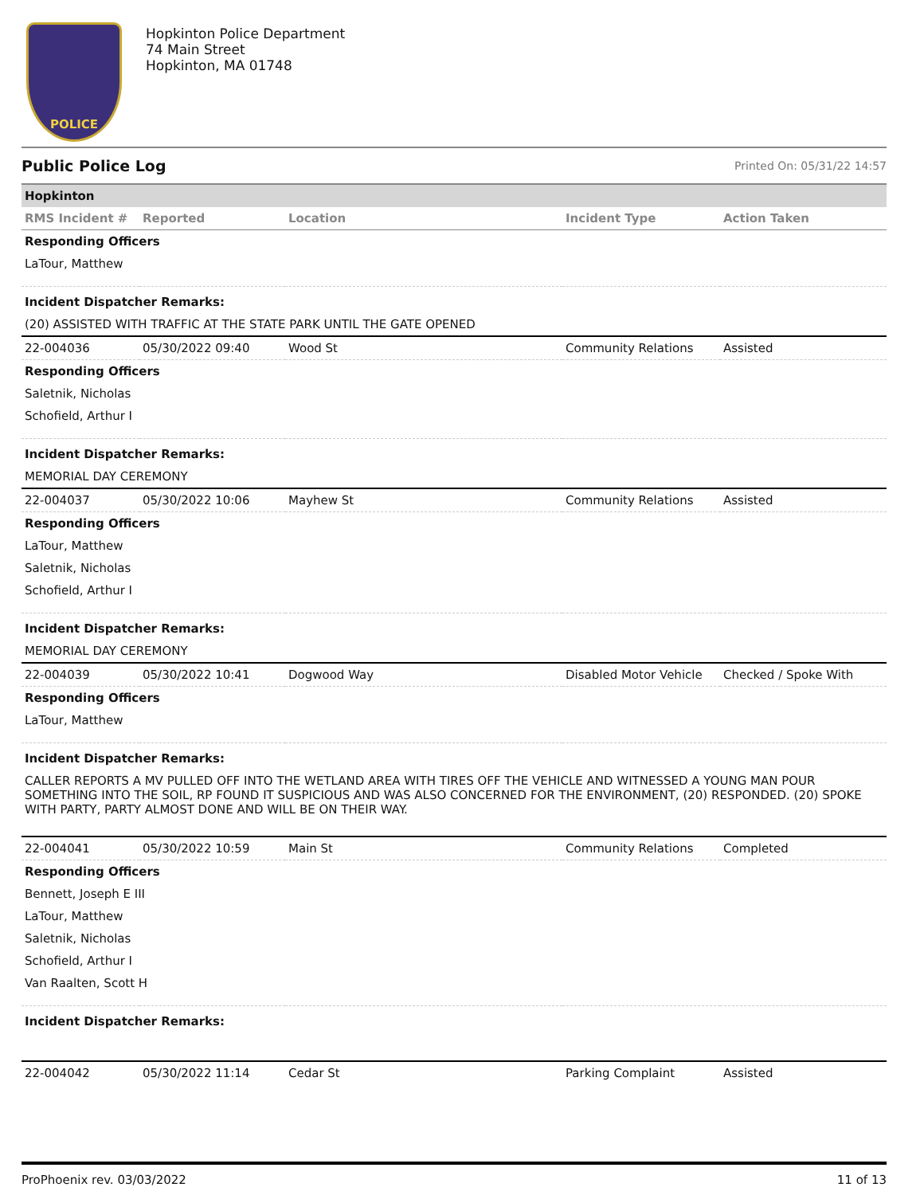POLICE
Hopkinton Police Department
74 Main Street
Hopkinton, MA 01748
Public Police Log Printed On: 05/31/22 14:57
| Hopkinton | | | | |
| RMS Incident # | Reported | Location | Incident Type | Action Taken |
| Responding Officers | | | | |
| LaTour, Matthew | | | | |
| Incident Dispatcher Remarks: | | | | |
| (20) ASSISTED WITH TRAFFIC AT THE STATE PARK UNTIL THE GATE OPENED | | | | |
| 22-004036 | 05/30/2022 09:40 | Wood St | Community Relations | Assisted |
| Responding Officers | | | | |
| Saletnik, Nicholas | | | | |
| Schofield, Arthur I | | | | |
| Incident Dispatcher Remarks: | | | | |
| MEMORIAL DAY CEREMONY | | | | |
| 22-004037 | 05/30/2022 10:06 | Mayhew St | Community Relations | Assisted |
| Responding Officers | | | | |
| LaTour, Matthew | | | | |
| Saletnik, Nicholas | | | | |
| Schofield, Arthur I | | | | |
| Incident Dispatcher Remarks: | | | | |
| MEMORIAL DAY CEREMONY | | | | |
| 22-004039 | 05/30/2022 10:41 | Dogwood Way | Disabled Motor Vehicle | Checked / Spoke With |
| Responding Officers | | | | |
| LaTour, Matthew | | | | |
| Incident Dispatcher Remarks: | | | | |
| CALLER REPORTS A MV PULLED OFF INTO THE WETLAND AREA WITH TIRES OFF THE VEHICLE AND WITNESSED A YOUNG MAN POUR SOMETHING INTO THE SOIL, RP FOUND IT SUSPICIOUS AND WAS ALSO CONCERNED FOR THE ENVIRONMENT, (20) RESPONDED. (20) SPOKE WITH PARTY, PARTY ALMOST DONE AND WILL BE ON THEIR WAY. | | | | |
| 22-004041 | 05/30/2022 10:59 | Main St | Community Relations | Completed |
| Responding Officers | | | | |
| Bennett, Joseph E III | | | | |
| LaTour, Matthew | | | | |
| Saletnik, Nicholas | | | | |
| Schofield, Arthur I | | | | |
| Van Raalten, Scott H | | | | |
| Incident Dispatcher Remarks: | | | | |
| 22-004042 | 05/30/2022 11:14 | Cedar St | Parking Complaint | Assisted |
ProPhoenix rev. 03/03/2022 11 of 13